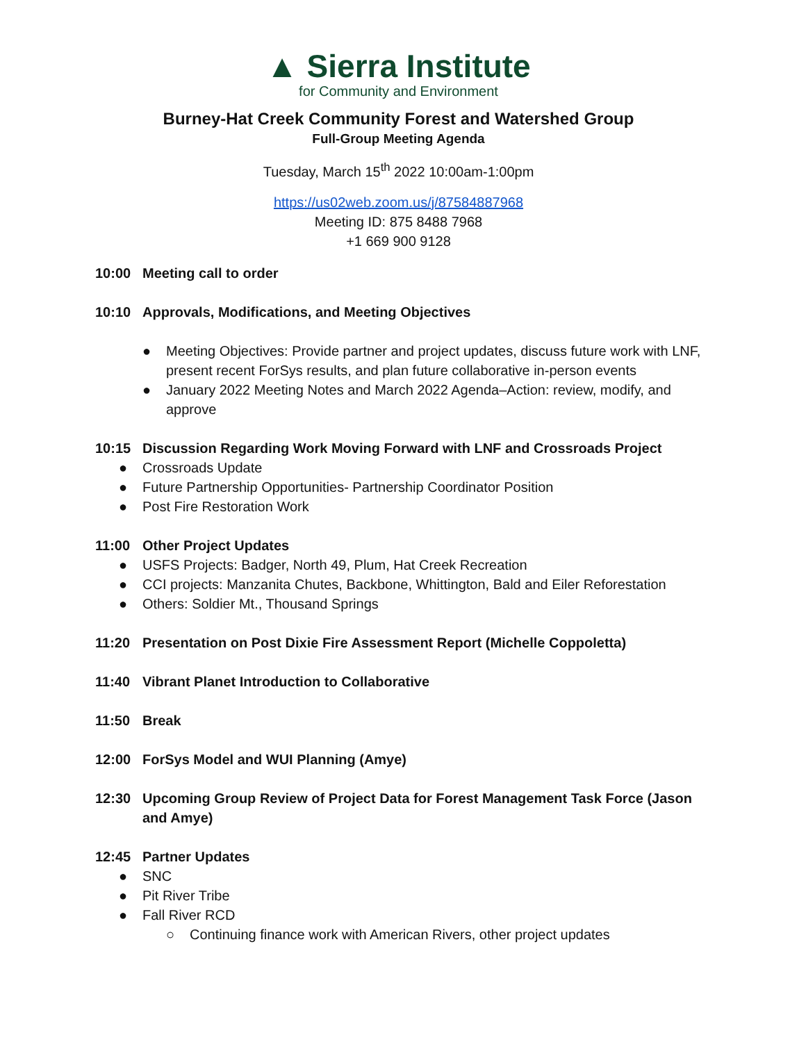▲ Sierra Institute
for Community and Environment
Burney-Hat Creek Community Forest and Watershed Group
Full-Group Meeting Agenda
Tuesday, March 15<sup>th</sup> 2022 10:00am-1:00pm
https://us02web.zoom.us/j/87584887968
Meeting ID: 875 8488 7968
+1 669 900 9128
10:00 Meeting call to order
10:10 Approvals, Modifications, and Meeting Objectives
● Meeting Objectives: Provide partner and project updates, discuss future work with LNF, present recent ForSys results, and plan future collaborative in-person events
● January 2022 Meeting Notes and March 2022 Agenda–Action: review, modify, and approve
10:15 Discussion Regarding Work Moving Forward with LNF and Crossroads Project
● Crossroads Update
● Future Partnership Opportunities- Partnership Coordinator Position
● Post Fire Restoration Work
11:00 Other Project Updates
● USFS Projects: Badger, North 49, Plum, Hat Creek Recreation
● CCI projects: Manzanita Chutes, Backbone, Whittington, Bald and Eiler Reforestation
● Others: Soldier Mt., Thousand Springs
11:20 Presentation on Post Dixie Fire Assessment Report (Michelle Coppoletta)
11:40 Vibrant Planet Introduction to Collaborative
11:50 Break
12:00 ForSys Model and WUI Planning (Amye)
12:30 Upcoming Group Review of Project Data for Forest Management Task Force (Jason and Amye)
12:45 Partner Updates
● SNC
● Pit River Tribe
● Fall River RCD
○ Continuing finance work with American Rivers, other project updates